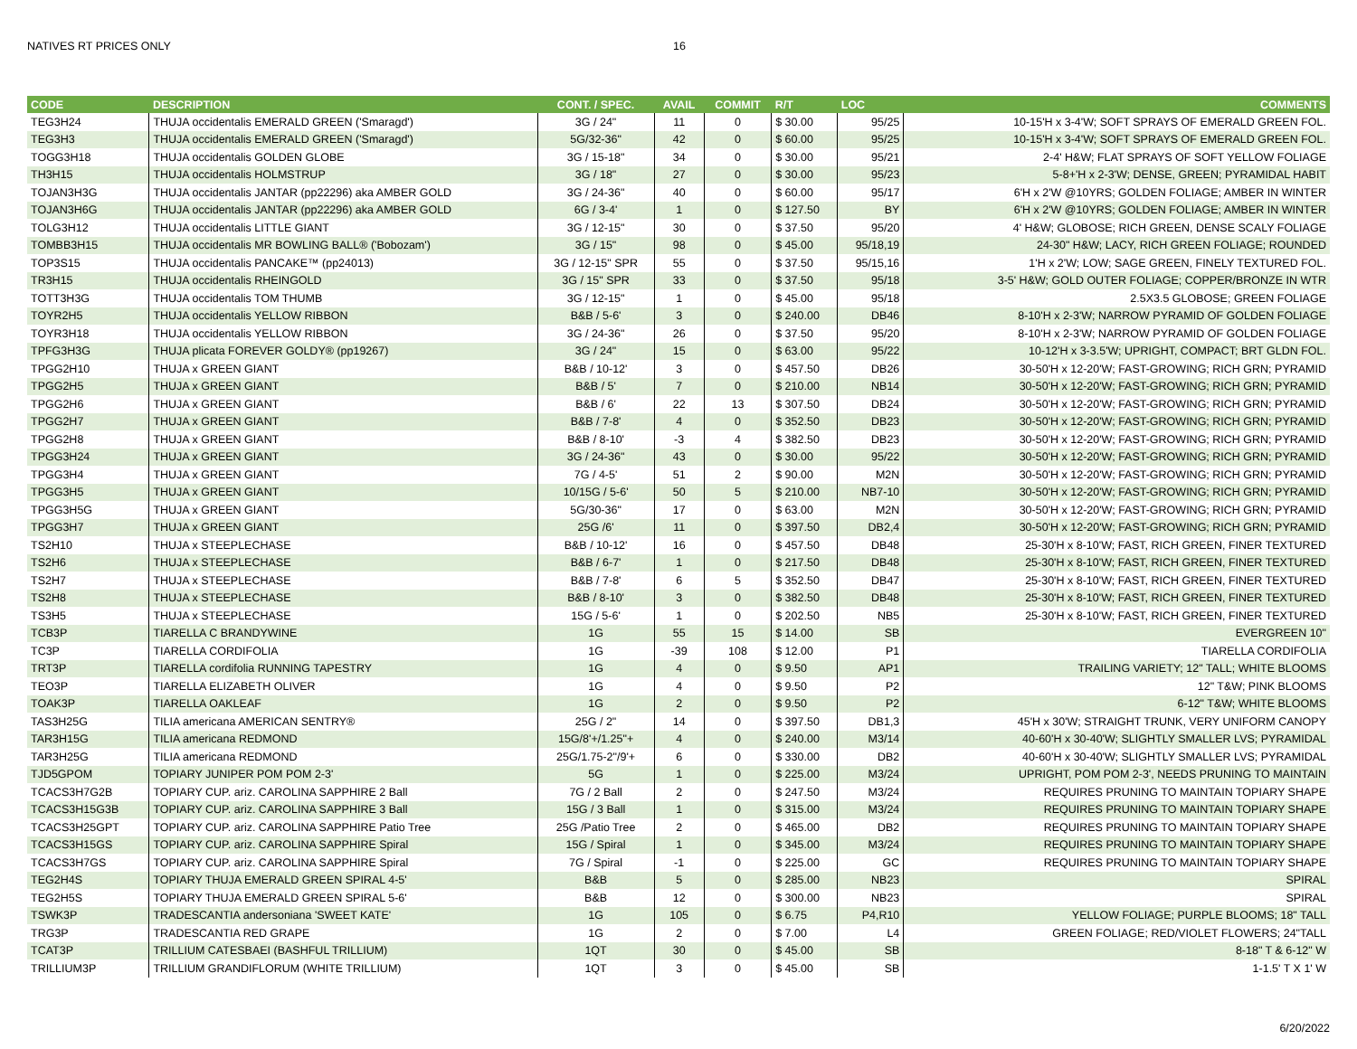NATIVES RT PRICES ONLY 16
| CODE | DESCRIPTION | CONT. / SPEC. | AVAIL | COMMIT | R/T | LOC | COMMENTS |
| --- | --- | --- | --- | --- | --- | --- | --- |
| TEG3H24 | THUJA occidentalis EMERALD GREEN ('Smaragd') | 3G / 24" | 11 | 0 | $ 30.00 | 95/25 | 10-15'H x 3-4'W; SOFT SPRAYS OF EMERALD GREEN FOL. |
| TEG3H3 | THUJA occidentalis EMERALD GREEN ('Smaragd') | 5G/32-36" | 42 | 0 | $ 60.00 | 95/25 | 10-15'H x 3-4'W; SOFT SPRAYS OF EMERALD GREEN FOL. |
| TOGG3H18 | THUJA occidentalis GOLDEN GLOBE | 3G / 15-18" | 34 | 0 | $ 30.00 | 95/21 | 2-4' H&W; FLAT SPRAYS OF SOFT YELLOW FOLIAGE |
| TH3H15 | THUJA occidentalis HOLMSTRUP | 3G / 18" | 27 | 0 | $ 30.00 | 95/23 | 5-8+'H x 2-3'W; DENSE, GREEN; PYRAMIDAL HABIT |
| TOJAN3H3G | THUJA occidentalis JANTAR (pp22296) aka AMBER GOLD | 3G / 24-36" | 40 | 0 | $ 60.00 | 95/17 | 6'H x 2'W @10YRS; GOLDEN FOLIAGE; AMBER IN WINTER |
| TOJAN3H6G | THUJA occidentalis JANTAR (pp22296) aka AMBER GOLD | 6G / 3-4' | 1 | 0 | $ 127.50 | BY | 6'H x 2'W @10YRS; GOLDEN FOLIAGE; AMBER IN WINTER |
| TOLG3H12 | THUJA occidentalis LITTLE GIANT | 3G / 12-15" | 30 | 0 | $ 37.50 | 95/20 | 4' H&W; GLOBOSE; RICH GREEN, DENSE SCALY FOLIAGE |
| TOMBB3H15 | THUJA occidentalis MR BOWLING BALL® ('Bobozam') | 3G / 15" | 98 | 0 | $ 45.00 | 95/18,19 | 24-30" H&W; LACY, RICH GREEN FOLIAGE; ROUNDED |
| TOP3S15 | THUJA occidentalis PANCAKE™ (pp24013) | 3G / 12-15" SPR | 55 | 0 | $ 37.50 | 95/15,16 | 1'H x 2'W; LOW; SAGE GREEN, FINELY TEXTURED FOL. |
| TR3H15 | THUJA occidentalis RHEINGOLD | 3G / 15" SPR | 33 | 0 | $ 37.50 | 95/18 | 3-5' H&W; GOLD OUTER FOLIAGE; COPPER/BRONZE IN WTR |
| TOTT3H3G | THUJA occidentalis TOM THUMB | 3G / 12-15" | 1 | 0 | $ 45.00 | 95/18 | 2.5X3.5 GLOBOSE; GREEN FOLIAGE |
| TOYR2H5 | THUJA occidentalis YELLOW RIBBON | B&B / 5-6' | 3 | 0 | $ 240.00 | DB46 | 8-10'H x 2-3'W; NARROW PYRAMID OF GOLDEN FOLIAGE |
| TOYR3H18 | THUJA occidentalis YELLOW RIBBON | 3G / 24-36" | 26 | 0 | $ 37.50 | 95/20 | 8-10'H x 2-3'W; NARROW PYRAMID OF GOLDEN FOLIAGE |
| TPFG3H3G | THUJA plicata FOREVER GOLDY® (pp19267) | 3G / 24" | 15 | 0 | $ 63.00 | 95/22 | 10-12'H x 3-3.5'W; UPRIGHT, COMPACT; BRT GLDN FOL. |
| TPGG2H10 | THUJA x GREEN GIANT | B&B / 10-12' | 3 | 0 | $ 457.50 | DB26 | 30-50'H x 12-20'W; FAST-GROWING; RICH GRN; PYRAMID |
| TPGG2H5 | THUJA x GREEN GIANT | B&B / 5' | 7 | 0 | $ 210.00 | NB14 | 30-50'H x 12-20'W; FAST-GROWING; RICH GRN; PYRAMID |
| TPGG2H6 | THUJA x GREEN GIANT | B&B / 6' | 22 | 13 | $ 307.50 | DB24 | 30-50'H x 12-20'W; FAST-GROWING; RICH GRN; PYRAMID |
| TPGG2H7 | THUJA x GREEN GIANT | B&B / 7-8' | 4 | 0 | $ 352.50 | DB23 | 30-50'H x 12-20'W; FAST-GROWING; RICH GRN; PYRAMID |
| TPGG2H8 | THUJA x GREEN GIANT | B&B / 8-10' | -3 | 4 | $ 382.50 | DB23 | 30-50'H x 12-20'W; FAST-GROWING; RICH GRN; PYRAMID |
| TPGG3H24 | THUJA x GREEN GIANT | 3G / 24-36" | 43 | 0 | $ 30.00 | 95/22 | 30-50'H x 12-20'W; FAST-GROWING; RICH GRN; PYRAMID |
| TPGG3H4 | THUJA x GREEN GIANT | 7G / 4-5' | 51 | 2 | $ 90.00 | M2N | 30-50'H x 12-20'W; FAST-GROWING; RICH GRN; PYRAMID |
| TPGG3H5 | THUJA x GREEN GIANT | 10/15G / 5-6' | 50 | 5 | $ 210.00 | NB7-10 | 30-50'H x 12-20'W; FAST-GROWING; RICH GRN; PYRAMID |
| TPGG3H5G | THUJA x GREEN GIANT | 5G/30-36" | 17 | 0 | $ 63.00 | M2N | 30-50'H x 12-20'W; FAST-GROWING; RICH GRN; PYRAMID |
| TPGG3H7 | THUJA x GREEN GIANT | 25G /6' | 11 | 0 | $ 397.50 | DB2,4 | 30-50'H x 12-20'W; FAST-GROWING; RICH GRN; PYRAMID |
| TS2H10 | THUJA x STEEPLECHASE | B&B / 10-12' | 16 | 0 | $ 457.50 | DB48 | 25-30'H x 8-10'W; FAST, RICH GREEN, FINER TEXTURED |
| TS2H6 | THUJA x STEEPLECHASE | B&B / 6-7' | 1 | 0 | $ 217.50 | DB48 | 25-30'H x 8-10'W; FAST, RICH GREEN, FINER TEXTURED |
| TS2H7 | THUJA x STEEPLECHASE | B&B / 7-8' | 6 | 5 | $ 352.50 | DB47 | 25-30'H x 8-10'W; FAST, RICH GREEN, FINER TEXTURED |
| TS2H8 | THUJA x STEEPLECHASE | B&B / 8-10' | 3 | 0 | $ 382.50 | DB48 | 25-30'H x 8-10'W; FAST, RICH GREEN, FINER TEXTURED |
| TS3H5 | THUJA x STEEPLECHASE | 15G / 5-6' | 1 | 0 | $ 202.50 | NB5 | 25-30'H x 8-10'W; FAST, RICH GREEN, FINER TEXTURED |
| TCB3P | TIARELLA C BRANDYWINE | 1G | 55 | 15 | $ 14.00 | SB | EVERGREEN 10" |
| TC3P | TIARELLA CORDIFOLIA | 1G | -39 | 108 | $ 12.00 | P1 | TIARELLA CORDIFOLIA |
| TRT3P | TIARELLA cordifolia RUNNING TAPESTRY | 1G | 4 | 0 | $ 9.50 | AP1 | TRAILING VARIETY; 12" TALL; WHITE BLOOMS |
| TEO3P | TIARELLA ELIZABETH OLIVER | 1G | 4 | 0 | $ 9.50 | P2 | 12" T&W; PINK BLOOMS |
| TOAK3P | TIARELLA OAKLEAF | 1G | 2 | 0 | $ 9.50 | P2 | 6-12" T&W; WHITE BLOOMS |
| TAS3H25G | TILIA americana AMERICAN SENTRY® | 25G / 2" | 14 | 0 | $ 397.50 | DB1,3 | 45'H x 30'W; STRAIGHT TRUNK, VERY UNIFORM CANOPY |
| TAR3H15G | TILIA americana REDMOND | 15G/8'+/1.25"+ | 4 | 0 | $ 240.00 | M3/14 | 40-60'H x 30-40'W; SLIGHTLY SMALLER LVS; PYRAMIDAL |
| TAR3H25G | TILIA americana REDMOND | 25G/1.75-2"/9'+ | 6 | 0 | $ 330.00 | DB2 | 40-60'H x 30-40'W; SLIGHTLY SMALLER LVS; PYRAMIDAL |
| TJD5GPOM | TOPIARY JUNIPER POM POM 2-3' | 5G | 1 | 0 | $ 225.00 | M3/24 | UPRIGHT, POM POM 2-3', NEEDS PRUNING TO MAINTAIN |
| TCACS3H7G2B | TOPIARY CUP. ariz. CAROLINA SAPPHIRE 2 Ball | 7G / 2 Ball | 2 | 0 | $ 247.50 | M3/24 | REQUIRES PRUNING TO MAINTAIN TOPIARY SHAPE |
| TCACS3H15G3B | TOPIARY CUP. ariz. CAROLINA SAPPHIRE 3 Ball | 15G / 3 Ball | 1 | 0 | $ 315.00 | M3/24 | REQUIRES PRUNING TO MAINTAIN TOPIARY SHAPE |
| TCACS3H25GPT | TOPIARY CUP. ariz. CAROLINA SAPPHIRE Patio Tree | 25G /Patio Tree | 2 | 0 | $ 465.00 | DB2 | REQUIRES PRUNING TO MAINTAIN TOPIARY SHAPE |
| TCACS3H15GS | TOPIARY CUP. ariz. CAROLINA SAPPHIRE Spiral | 15G / Spiral | 1 | 0 | $ 345.00 | M3/24 | REQUIRES PRUNING TO MAINTAIN TOPIARY SHAPE |
| TCACS3H7GS | TOPIARY CUP. ariz. CAROLINA SAPPHIRE Spiral | 7G / Spiral | -1 | 0 | $ 225.00 | GC | REQUIRES PRUNING TO MAINTAIN TOPIARY SHAPE |
| TEG2H4S | TOPIARY THUJA EMERALD GREEN SPIRAL 4-5' | B&B | 5 | 0 | $ 285.00 | NB23 | SPIRAL |
| TEG2H5S | TOPIARY THUJA EMERALD GREEN SPIRAL 5-6' | B&B | 12 | 0 | $ 300.00 | NB23 | SPIRAL |
| TSWK3P | TRADESCANTIA andersoniana 'SWEET KATE' | 1G | 105 | 0 | $ 6.75 | P4,R10 | YELLOW FOLIAGE; PURPLE BLOOMS; 18" TALL |
| TRG3P | TRADESCANTIA RED GRAPE | 1G | 2 | 0 | $ 7.00 | L4 | GREEN FOLIAGE; RED/VIOLET FLOWERS; 24"TALL |
| TCAT3P | TRILLIUM CATESBAEI (BASHFUL TRILLIUM) | 1QT | 30 | 0 | $ 45.00 | SB | 8-18" T & 6-12" W |
| TRILLIUM3P | TRILLIUM GRANDIFLORUM (WHITE TRILLIUM) | 1QT | 3 | 0 | $ 45.00 | SB | 1-1.5' T X 1' W |
6/20/2022